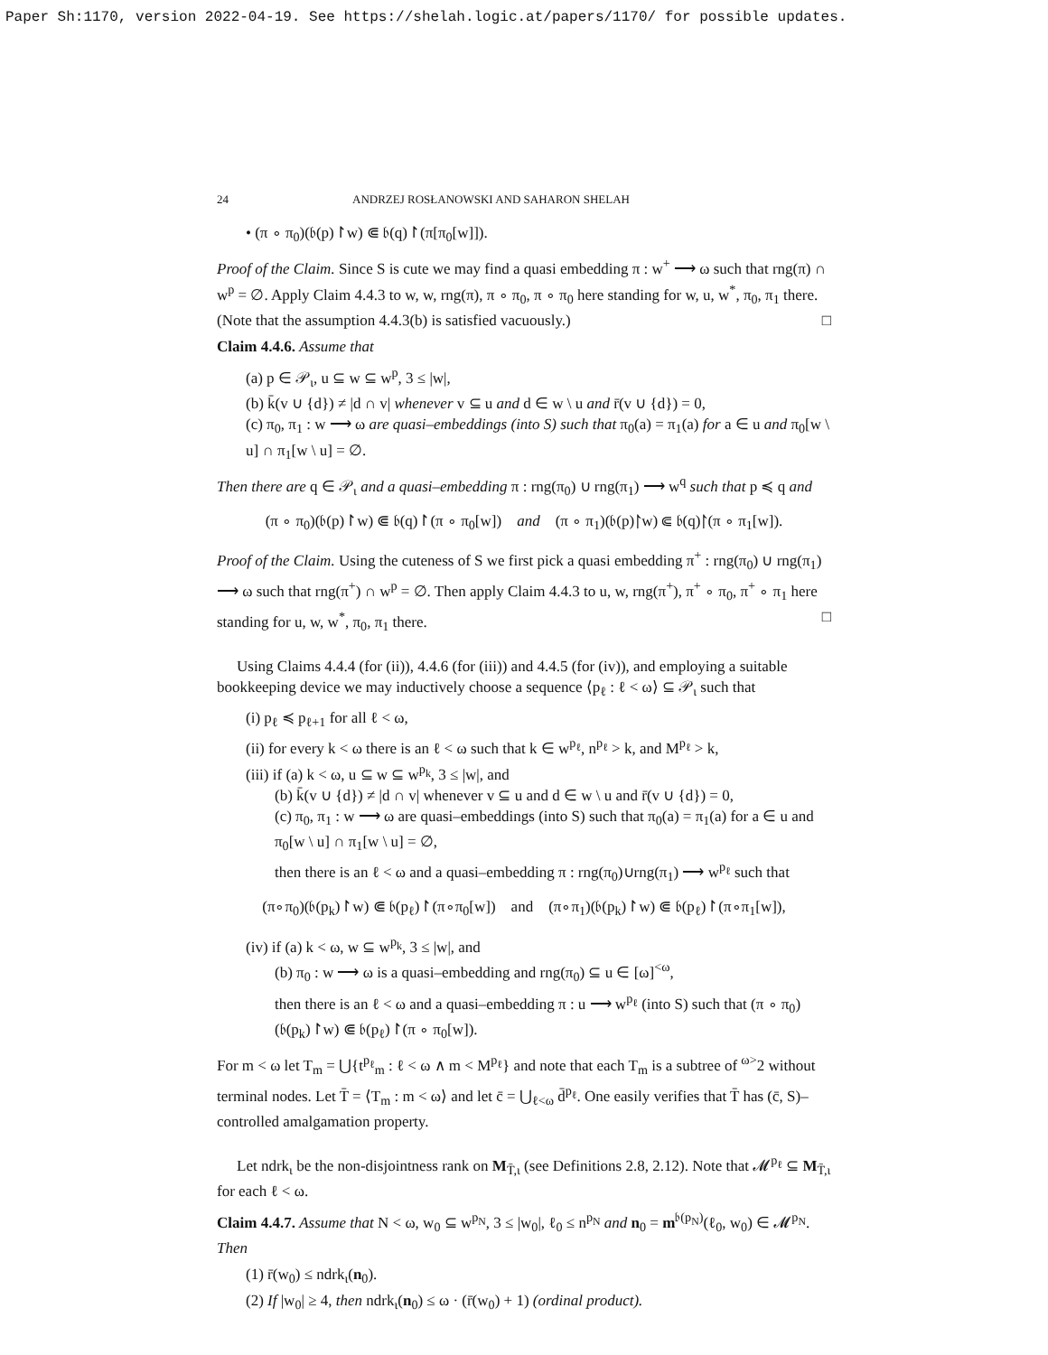Paper Sh:1170, version 2022-04-19. See https://shelah.logic.at/papers/1170/ for possible updates.
24 ANDRZEJ ROSŁANOWSKI AND SAHARON SHELAH
• (π ∘ π<sub>0</sub>)(𝔟(p)↾w) ⋐ 𝔟(q)↾(π[π<sub>0</sub>[w]]).
Proof of the Claim. Since S is cute we may find a quasi embedding π : w<sup>+</sup> ⟶ ω such that rng(π) ∩ w<sup>p</sup> = ∅. Apply Claim 4.4.3 to w, w, rng(π), π ∘ π<sub>0</sub>, π ∘ π<sub>0</sub> here standing for w, u, w<sup>*</sup>, π<sub>0</sub>, π<sub>1</sub> there. (Note that the assumption 4.4.3(b) is satisfied vacuously.) □
Claim 4.4.6. Assume that
(a) p ∈ 𝒫<sub>ι</sub>, u ⊆ w ⊆ w<sup>p</sup>, 3 ≤ |w|,
(b) k̄(v ∪ {d}) ≠ |d ∩ v| whenever v ⊆ u and d ∈ w \ u and r̄(v ∪ {d}) = 0,
(c) π<sub>0</sub>, π<sub>1</sub> : w ⟶ ω are quasi–embeddings (into S) such that π<sub>0</sub>(a) = π<sub>1</sub>(a) for a ∈ u and π<sub>0</sub>[w \ u] ∩ π<sub>1</sub>[w \ u] = ∅.
Then there are q ∈ 𝒫<sub>ι</sub> and a quasi–embedding π : rng(π<sub>0</sub>) ∪ rng(π<sub>1</sub>) ⟶ w<sup>q</sup> such that p ≼ q and
(π ∘ π<sub>0</sub>)(𝔟(p)↾w) ⋐ 𝔟(q)↾(π ∘ π<sub>0</sub>[w]) and (π ∘ π<sub>1</sub>)(𝔟(p)↾w) ⋐ 𝔟(q)↾(π ∘ π<sub>1</sub>[w]).
Proof of the Claim. Using the cuteness of S we first pick a quasi embedding π<sup>+</sup> : rng(π<sub>0</sub>) ∪ rng(π<sub>1</sub>) ⟶ ω such that rng(π<sup>+</sup>) ∩ w<sup>p</sup> = ∅. Then apply Claim 4.4.3 to u, w, rng(π<sup>+</sup>), π<sup>+</sup> ∘ π<sub>0</sub>, π<sup>+</sup> ∘ π<sub>1</sub> here standing for u, w, w<sup>*</sup>, π<sub>0</sub>, π<sub>1</sub> there. □
Using Claims 4.4.4 (for (ii)), 4.4.6 (for (iii)) and 4.4.5 (for (iv)), and employing a suitable bookkeeping device we may inductively choose a sequence ⟨p<sub>ℓ</sub> : ℓ < ω⟩ ⊆ 𝒫<sub>ι</sub> such that
(i) p<sub>ℓ</sub> ≼ p<sub>ℓ+1</sub> for all ℓ < ω,
(ii) for every k < ω there is an ℓ < ω such that k ∈ w<sup>p<sub>ℓ</sub></sup>, n<sup>p<sub>ℓ</sub></sup> > k, and M<sup>p<sub>ℓ</sub></sup> > k,
(iii) if (a) k < ω, u ⊆ w ⊆ w<sup>p<sub>k</sub></sup>, 3 ≤ |w|, and
(b) k̄(v ∪ {d}) ≠ |d ∩ v| whenever v ⊆ u and d ∈ w \ u and r̄(v ∪ {d}) = 0,
(c) π<sub>0</sub>, π<sub>1</sub> : w ⟶ ω are quasi–embeddings (into S) such that π<sub>0</sub>(a) = π<sub>1</sub>(a) for a ∈ u and π<sub>0</sub>[w \ u] ∩ π<sub>1</sub>[w \ u] = ∅,
then there is an ℓ < ω and a quasi–embedding π : rng(π<sub>0</sub>)∪rng(π<sub>1</sub>) ⟶ w<sup>p<sub>ℓ</sub></sup> such that
(π∘π<sub>0</sub>)(𝔟(p<sub>k</sub>)↾w) ⋐ 𝔟(p<sub>ℓ</sub>)↾(π∘π<sub>0</sub>[w]) and (π∘π<sub>1</sub>)(𝔟(p<sub>k</sub>)↾w) ⋐ 𝔟(p<sub>ℓ</sub>)↾(π∘π<sub>1</sub>[w]),
(iv) if (a) k < ω, w ⊆ w<sup>p<sub>k</sub></sup>, 3 ≤ |w|, and
(b) π<sub>0</sub> : w ⟶ ω is a quasi–embedding and rng(π<sub>0</sub>) ⊆ u ∈ [ω]<sup><ω</sup>,
then there is an ℓ < ω and a quasi–embedding π : u ⟶ w<sup>p<sub>ℓ</sub></sup> (into S) such that (π ∘ π<sub>0</sub>)(𝔟(p<sub>k</sub>)↾w) ⋐ 𝔟(p<sub>ℓ</sub>)↾(π ∘ π<sub>0</sub>[w]).
For m < ω let T<sub>m</sub> = ⋃{t<sup>p<sub>ℓ</sub></sup><sub>m</sub> : ℓ < ω ∧ m < M<sup>p<sub>ℓ</sub></sup>} and note that each T<sub>m</sub> is a subtree of <sup>ω></sup>2 without terminal nodes. Let T̄ = ⟨T<sub>m</sub> : m < ω⟩ and let c̄ = ⋃<sub>ℓ<ω</sub> d̄<sup>p<sub>ℓ</sub></sup>. One easily verifies that T̄ has (c̄, S)–controlled amalgamation property.
Let ndrk<sub>ι</sub> be the non-disjointness rank on M<sub>T̄,ι</sub> (see Definitions 2.8, 2.12). Note that 𝓜<sup>p<sub>ℓ</sub></sup> ⊆ M<sub>T̄,ι</sub> for each ℓ < ω.
Claim 4.4.7. Assume that N < ω, w<sub>0</sub> ⊆ w<sup>p<sub>N</sub></sup>, 3 ≤ |w<sub>0</sub>|, ℓ<sub>0</sub> ≤ n<sup>p<sub>N</sub></sup> and n<sub>0</sub> = m<sup>𝔟(p<sub>N</sub>)</sup>(ℓ<sub>0</sub>, w<sub>0</sub>) ∈ 𝓜<sup>p<sub>N</sub></sup>. Then
(1) r̄(w<sub>0</sub>) ≤ ndrk<sub>ι</sub>(n<sub>0</sub>).
(2) If |w<sub>0</sub>| ≥ 4, then ndrk<sub>ι</sub>(n<sub>0</sub>) ≤ ω · (r̄(w<sub>0</sub>) + 1) (ordinal product).